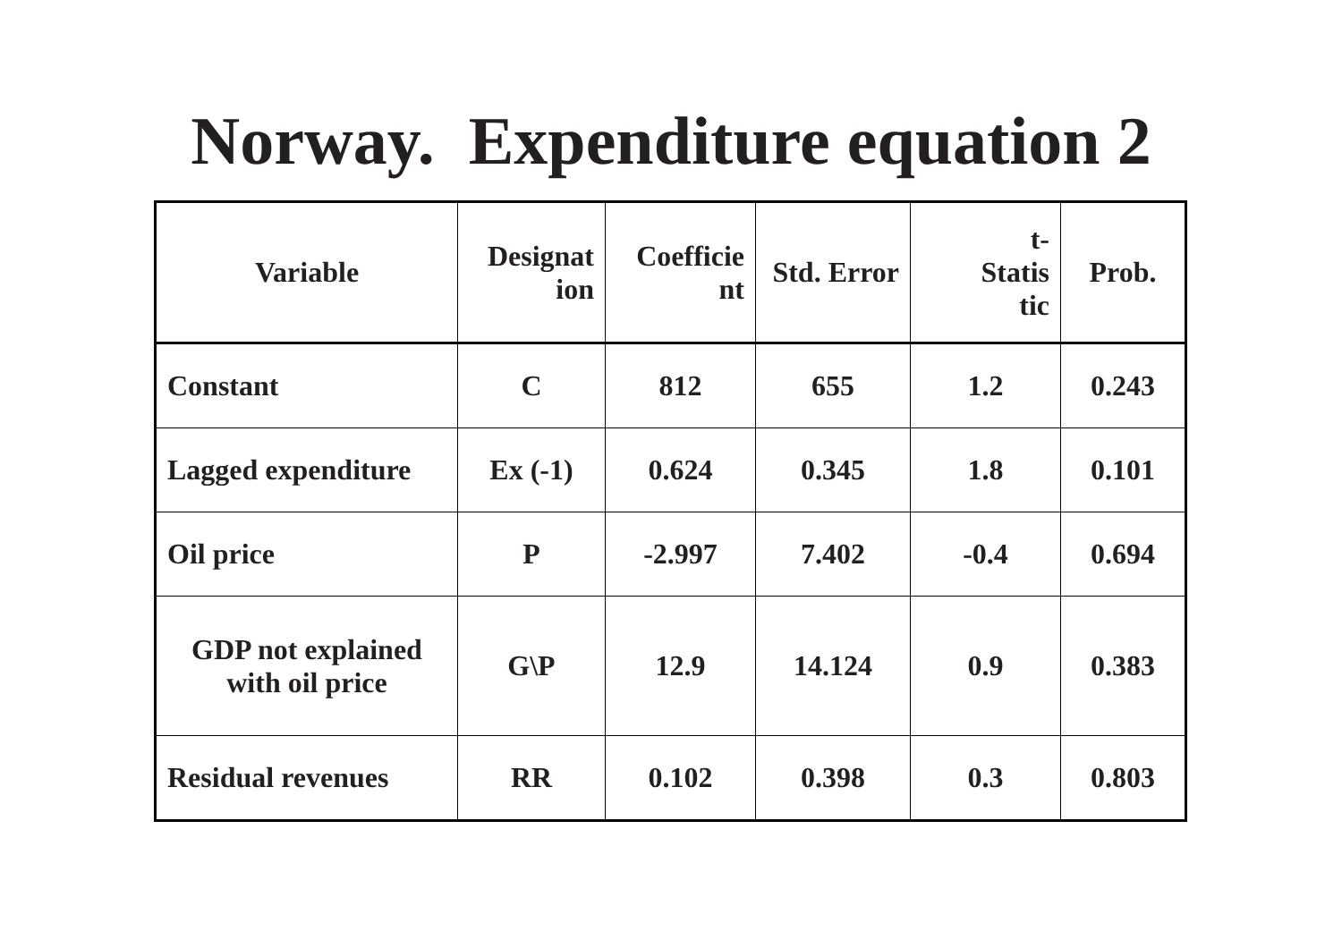Norway. Expenditure equation 2
| Variable | Designat ion | Coefficie nt | Std. Error | t- Statis tic | Prob. |
| --- | --- | --- | --- | --- | --- |
| Constant | C | 812 | 655 | 1.2 | 0.243 |
| Lagged expenditure | Ex (-1) | 0.624 | 0.345 | 1.8 | 0.101 |
| Oil price | P | -2.997 | 7.402 | -0.4 | 0.694 |
| GDP not explained with oil price | G\P | 12.9 | 14.124 | 0.9 | 0.383 |
| Residual revenues | RR | 0.102 | 0.398 | 0.3 | 0.803 |